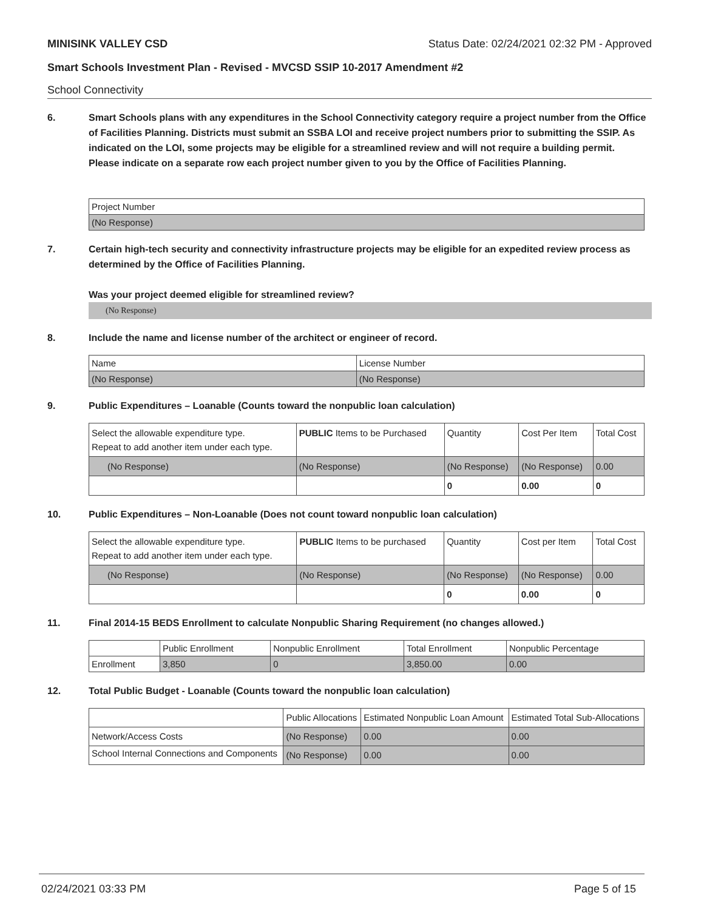MINISINK VALLEY CSD Status Date: 02/24/2021 02:32 PM - Approved
Smart Schools Investment Plan - Revised - MVCSD SSIP 10-2017 Amendment #2
School Connectivity
6. Smart Schools plans with any expenditures in the School Connectivity category require a project number from the Office of Facilities Planning. Districts must submit an SSBA LOI and receive project numbers prior to submitting the SSIP. As indicated on the LOI, some projects may be eligible for a streamlined review and will not require a building permit.
Please indicate on a separate row each project number given to you by the Office of Facilities Planning.
| Project Number |
| (No Response) |
7. Certain high-tech security and connectivity infrastructure projects may be eligible for an expedited review process as determined by the Office of Facilities Planning.
Was your project deemed eligible for streamlined review?
(No Response)
8. Include the name and license number of the architect or engineer of record.
| Name | License Number |
| (No Response) | (No Response) |
9. Public Expenditures – Loanable (Counts toward the nonpublic loan calculation)
| Select the allowable expenditure type. Repeat to add another item under each type. | PUBLIC Items to be Purchased | Quantity | Cost Per Item | Total Cost |
| (No Response) | (No Response) | (No Response) | (No Response) | 0.00 |
| | | 0 | 0.00 | 0 |
10. Public Expenditures – Non-Loanable (Does not count toward nonpublic loan calculation)
| Select the allowable expenditure type. Repeat to add another item under each type. | PUBLIC Items to be purchased | Quantity | Cost per Item | Total Cost |
| (No Response) | (No Response) | (No Response) | (No Response) | 0.00 |
| | | 0 | 0.00 | 0 |
11. Final 2014-15 BEDS Enrollment to calculate Nonpublic Sharing Requirement (no changes allowed.)
| | Public Enrollment | Nonpublic Enrollment | Total Enrollment | Nonpublic Percentage |
| Enrollment | 3,850 | 0 | 3,850.00 | 0.00 |
12. Total Public Budget - Loanable (Counts toward the nonpublic loan calculation)
| | Public Allocations | Estimated Nonpublic Loan Amount | Estimated Total Sub-Allocations |
| Network/Access Costs | (No Response) | 0.00 | 0.00 |
| School Internal Connections and Components | (No Response) | 0.00 | 0.00 |
02/24/2021 03:33 PM Page 5 of 15